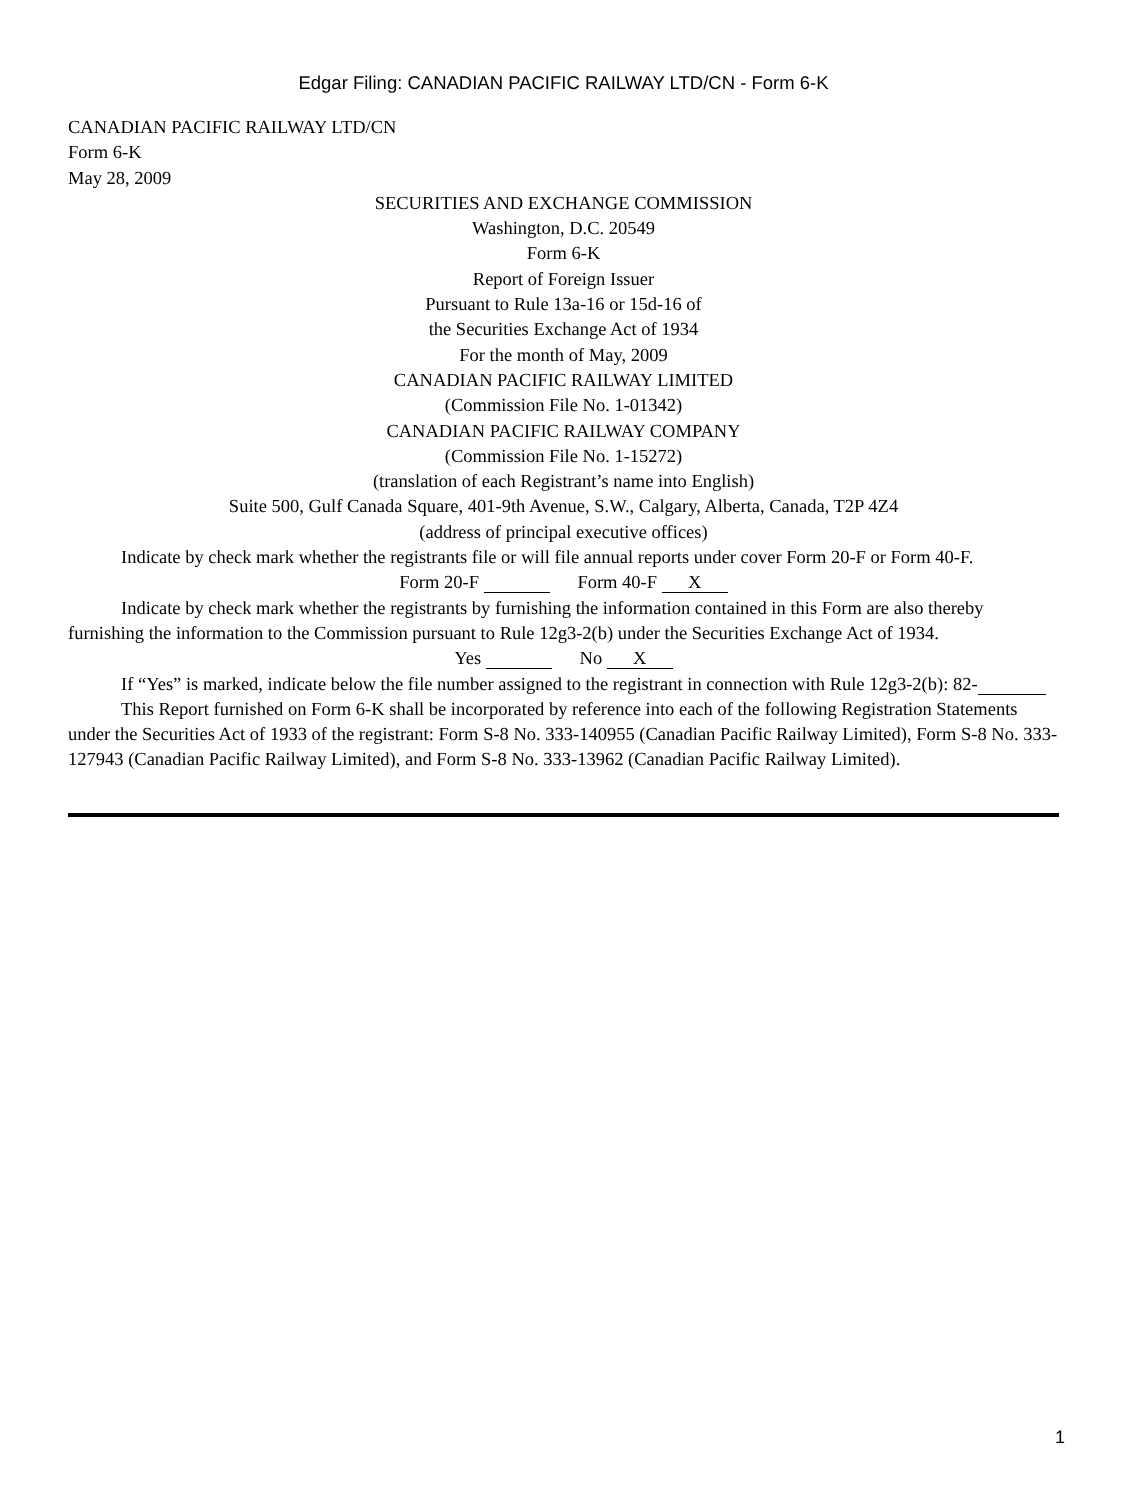Edgar Filing: CANADIAN PACIFIC RAILWAY LTD/CN - Form 6-K
CANADIAN PACIFIC RAILWAY LTD/CN
Form 6-K
May 28, 2009
SECURITIES AND EXCHANGE COMMISSION
Washington, D.C. 20549
Form 6-K
Report of Foreign Issuer
Pursuant to Rule 13a-16 or 15d-16 of
the Securities Exchange Act of 1934
For the month of May, 2009
CANADIAN PACIFIC RAILWAY LIMITED
(Commission File No. 1-01342)
CANADIAN PACIFIC RAILWAY COMPANY
(Commission File No. 1-15272)
(translation of each Registrant’s name into English)
Suite 500, Gulf Canada Square, 401-9th Avenue, S.W., Calgary, Alberta, Canada, T2P 4Z4
(address of principal executive offices)
Indicate by check mark whether the registrants file or will file annual reports under cover Form 20-F or Form 40-F.
Form 20-F Form 40-F X
Indicate by check mark whether the registrants by furnishing the information contained in this Form are also thereby furnishing the information to the Commission pursuant to Rule 12g3-2(b) under the Securities Exchange Act of 1934.
Yes No X
If “Yes” is marked, indicate below the file number assigned to the registrant in connection with Rule 12g3-2(b): 82-
This Report furnished on Form 6-K shall be incorporated by reference into each of the following Registration Statements under the Securities Act of 1933 of the registrant: Form S-8 No. 333-140955 (Canadian Pacific Railway Limited), Form S-8 No. 333-127943 (Canadian Pacific Railway Limited), and Form S-8 No. 333-13962 (Canadian Pacific Railway Limited).
1